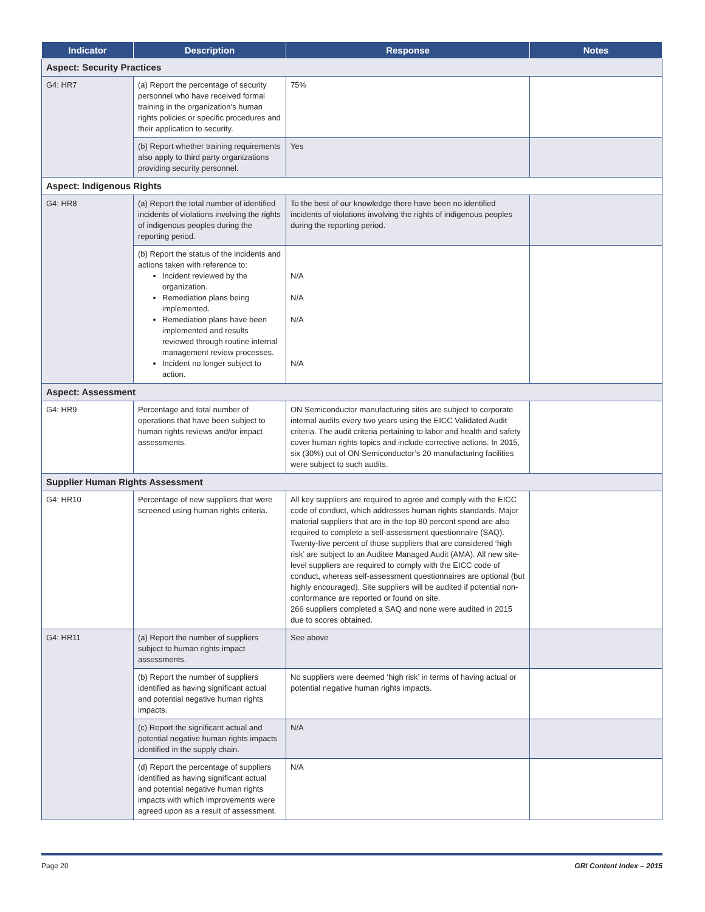| Indicator | Description | Response | Notes |
| --- | --- | --- | --- |
| Aspect: Security Practices | | | |
| G4: HR7 | (a) Report the percentage of security personnel who have received formal training in the organization’s human rights policies or specific procedures and their application to security. | 75% | |
| | (b) Report whether training requirements also apply to third party organizations providing security personnel. | Yes | |
| Aspect: Indigenous Rights | | | |
| G4: HR8 | (a) Report the total number of identified incidents of violations involving the rights of indigenous peoples during the reporting period. | To the best of our knowledge there have been no identified incidents of violations involving the rights of indigenous peoples during the reporting period. | |
| | (b) Report the status of the incidents and actions taken with reference to: Incident reviewed by the organization. Remediation plans being implemented. Remediation plans have been implemented and results reviewed through routine internal management review processes. Incident no longer subject to action. | N/A N/A N/A N/A | |
| Aspect: Assessment | | | |
| G4: HR9 | Percentage and total number of operations that have been subject to human rights reviews and/or impact assessments. | ON Semiconductor manufacturing sites are subject to corporate internal audits every two years using the EICC Validated Audit criteria. The audit criteria pertaining to labor and health and safety cover human rights topics and include corrective actions. In 2015, six (30%) out of ON Semiconductor’s 20 manufacturing facilities were subject to such audits. | |
| Supplier Human Rights Assessment | | | |
| G4: HR10 | Percentage of new suppliers that were screened using human rights criteria. | All key suppliers are required to agree and comply with the EICC code of conduct, which addresses human rights standards. Major material suppliers that are in the top 80 percent spend are also required to complete a self-assessment questionnaire (SAQ). Twenty-five percent of those suppliers that are considered ‘high risk’ are subject to an Auditee Managed Audit (AMA). All new site-level suppliers are required to comply with the EICC code of conduct, whereas self-assessment questionnaires are optional (but highly encouraged). Site suppliers will be audited if potential non-conformance are reported or found on site. 266 suppliers completed a SAQ and none were audited in 2015 due to scores obtained. | |
| G4: HR11 | (a) Report the number of suppliers subject to human rights impact assessments. | See above | |
| | (b) Report the number of suppliers identified as having significant actual and potential negative human rights impacts. | No suppliers were deemed ‘high risk’ in terms of having actual or potential negative human rights impacts. | |
| | (c) Report the significant actual and potential negative human rights impacts identified in the supply chain. | N/A | |
| | (d) Report the percentage of suppliers identified as having significant actual and potential negative human rights impacts with which improvements were agreed upon as a result of assessment. | N/A | |
Page 20 GRI Content Index – 2015